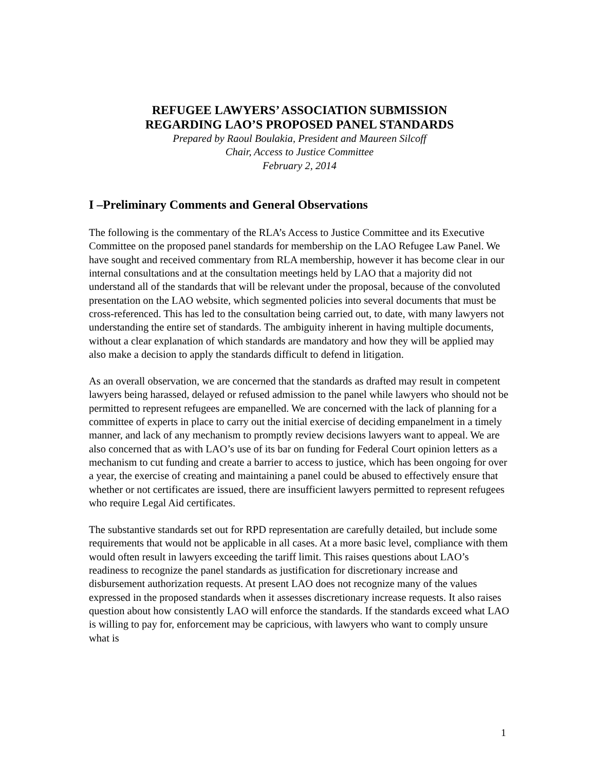REFUGEE LAWYERS’ ASSOCIATION SUBMISSION
REGARDING LAO’S PROPOSED PANEL STANDARDS
Prepared by Raoul Boulakia, President and Maureen Silcoff
Chair, Access to Justice Committee
February 2, 2014
I –Preliminary Comments and General Observations
The following is the commentary of the RLA’s Access to Justice Committee and its Executive Committee on the proposed panel standards for membership on the LAO Refugee Law Panel. We have sought and received commentary from RLA membership, however it has become clear in our internal consultations and at the consultation meetings held by LAO that a majority did not understand all of the standards that will be relevant under the proposal, because of the convoluted presentation on the LAO website, which segmented policies into several documents that must be cross-referenced. This has led to the consultation being carried out, to date, with many lawyers not understanding the entire set of standards. The ambiguity inherent in having multiple documents, without a clear explanation of which standards are mandatory and how they will be applied may also make a decision to apply the standards difficult to defend in litigation.
As an overall observation, we are concerned that the standards as drafted may result in competent lawyers being harassed, delayed or refused admission to the panel while lawyers who should not be permitted to represent refugees are empanelled. We are concerned with the lack of planning for a committee of experts in place to carry out the initial exercise of deciding empanelment in a timely manner, and lack of any mechanism to promptly review decisions lawyers want to appeal. We are also concerned that as with LAO’s use of its bar on funding for Federal Court opinion letters as a mechanism to cut funding and create a barrier to access to justice, which has been ongoing for over a year, the exercise of creating and maintaining a panel could be abused to effectively ensure that whether or not certificates are issued, there are insufficient lawyers permitted to represent refugees who require Legal Aid certificates.
The substantive standards set out for RPD representation are carefully detailed, but include some requirements that would not be applicable in all cases. At a more basic level, compliance with them would often result in lawyers exceeding the tariff limit. This raises questions about LAO’s readiness to recognize the panel standards as justification for discretionary increase and disbursement authorization requests. At present LAO does not recognize many of the values expressed in the proposed standards when it assesses discretionary increase requests. It also raises question about how consistently LAO will enforce the standards. If the standards exceed what LAO is willing to pay for, enforcement may be capricious, with lawyers who want to comply unsure what is
1